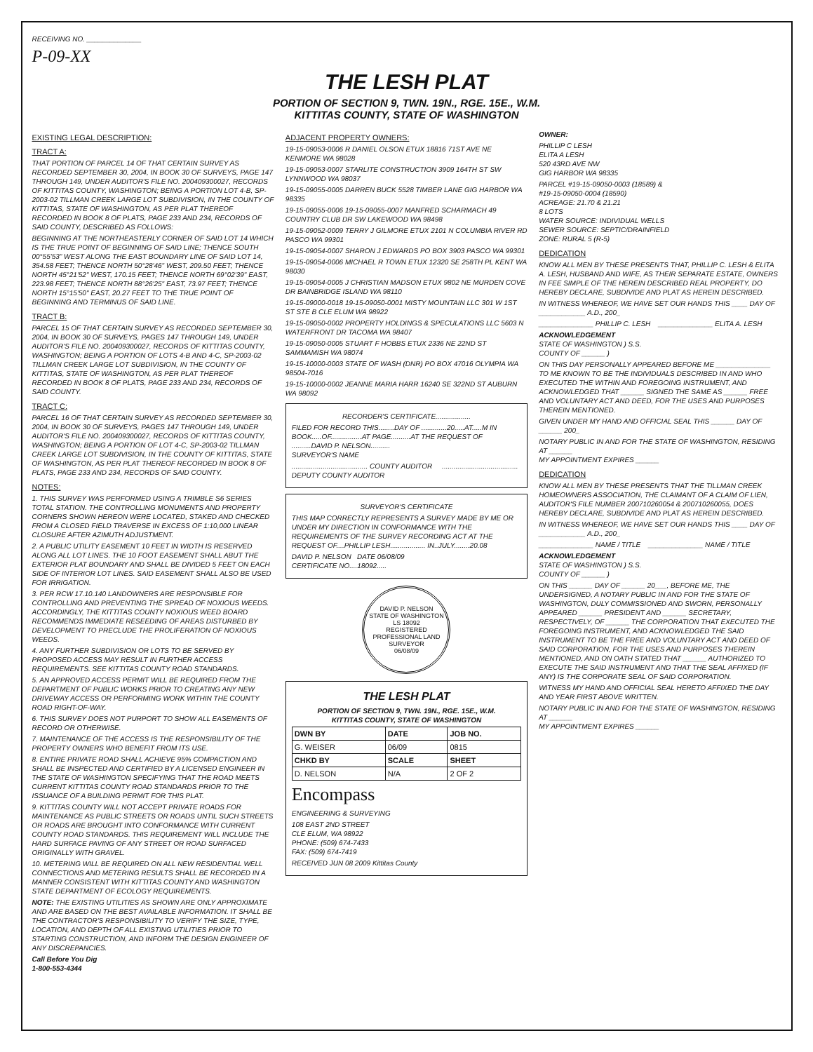RECEIVING NO. ______________
P-09-XX
THE LESH PLAT
PORTION OF SECTION 9, TWN. 19N., RGE. 15E., W.M.
KITTITAS COUNTY, STATE OF WASHINGTON
EXISTING LEGAL DESCRIPTION:
TRACT A:
THAT PORTION OF PARCEL 14 OF THAT CERTAIN SURVEY AS RECORDED SEPTEMBER 30, 2004, IN BOOK 30 OF SURVEYS, PAGE 147 THROUGH 149, UNDER AUDITOR'S FILE NO. 200409300027, RECORDS OF KITTITAS COUNTY, WASHINGTON; BEING A PORTION LOT 4-B, SP-2003-02 TILLMAN CREEK LARGE LOT SUBDIVISION, IN THE COUNTY OF KITTITAS, STATE OF WASHINGTON, AS PER PLAT THEREOF RECORDED IN BOOK 8 OF PLATS, PAGE 233 AND 234, RECORDS OF SAID COUNTY, DESCRIBED AS FOLLOWS:
BEGINNING AT THE NORTHEASTERLY CORNER OF SAID LOT 14 WHICH IS THE TRUE POINT OF BEGINNING OF SAID LINE; THENCE SOUTH 00°55'53" WEST ALONG THE EAST BOUNDARY LINE OF SAID LOT 14, 354.58 FEET; THENCE NORTH 50°28'46" WEST, 209.50 FEET; THENCE NORTH 45°21'52" WEST, 170.15 FEET; THENCE NORTH 69°02'39" EAST, 223.98 FEET; THENCE NORTH 88°26'25" EAST, 73.97 FEET; THENCE NORTH 15°15'50" EAST, 20.27 FEET TO THE TRUE POINT OF BEGINNING AND TERMINUS OF SAID LINE.
TRACT B:
PARCEL 15 OF THAT CERTAIN SURVEY AS RECORDED SEPTEMBER 30, 2004, IN BOOK 30 OF SURVEYS, PAGES 147 THROUGH 149, UNDER AUDITOR'S FILE NO. 200409300027, RECORDS OF KITTITAS COUNTY, WASHINGTON; BEING A PORTION OF LOTS 4-B AND 4-C, SP-2003-02 TILLMAN CREEK LARGE LOT SUBDIVISION, IN THE COUNTY OF KITTITAS, STATE OF WASHINGTON, AS PER PLAT THEREOF RECORDED IN BOOK 8 OF PLATS, PAGE 233 AND 234, RECORDS OF SAID COUNTY.
TRACT C:
PARCEL 16 OF THAT CERTAIN SURVEY AS RECORDED SEPTEMBER 30, 2004, IN BOOK 30 OF SURVEYS, PAGES 147 THROUGH 149, UNDER AUDITOR'S FILE NO. 200409300027, RECORDS OF KITTITAS COUNTY, WASHINGTON; BEING A PORTION OF LOT 4-C, SP-2003-02 TILLMAN CREEK LARGE LOT SUBDIVISION, IN THE COUNTY OF KITTITAS, STATE OF WASHINGTON, AS PER PLAT THEREOF RECORDED IN BOOK 8 OF PLATS, PAGE 233 AND 234, RECORDS OF SAID COUNTY.
NOTES:
1. THIS SURVEY WAS PERFORMED USING A TRIMBLE S6 SERIES TOTAL STATION. THE CONTROLLING MONUMENTS AND PROPERTY CORNERS SHOWN HEREON WERE LOCATED, STAKED AND CHECKED FROM A CLOSED FIELD TRAVERSE IN EXCESS OF 1:10,000 LINEAR CLOSURE AFTER AZIMUTH ADJUSTMENT.
2. A PUBLIC UTILITY EASEMENT 10 FEET IN WIDTH IS RESERVED ALONG ALL LOT LINES. THE 10 FOOT EASEMENT SHALL ABUT THE EXTERIOR PLAT BOUNDARY AND SHALL BE DIVIDED 5 FEET ON EACH SIDE OF INTERIOR LOT LINES. SAID EASEMENT SHALL ALSO BE USED FOR IRRIGATION.
3. PER RCW 17.10.140 LANDOWNERS ARE RESPONSIBLE FOR CONTROLLING AND PREVENTING THE SPREAD OF NOXIOUS WEEDS. ACCORDINGLY, THE KITTITAS COUNTY NOXIOUS WEED BOARD RECOMMENDS IMMEDIATE RESEEDING OF AREAS DISTURBED BY DEVELOPMENT TO PRECLUDE THE PROLIFERATION OF NOXIOUS WEEDS.
4. ANY FURTHER SUBDIVISION OR LOTS TO BE SERVED BY PROPOSED ACCESS MAY RESULT IN FURTHER ACCESS REQUIREMENTS. SEE KITTITAS COUNTY ROAD STANDARDS.
5. AN APPROVED ACCESS PERMIT WILL BE REQUIRED FROM THE DEPARTMENT OF PUBLIC WORKS PRIOR TO CREATING ANY NEW DRIVEWAY ACCESS OR PERFORMING WORK WITHIN THE COUNTY ROAD RIGHT-OF-WAY.
6. THIS SURVEY DOES NOT PURPORT TO SHOW ALL EASEMENTS OF RECORD OR OTHERWISE.
7. MAINTENANCE OF THE ACCESS IS THE RESPONSIBILITY OF THE PROPERTY OWNERS WHO BENEFIT FROM ITS USE.
8. ENTIRE PRIVATE ROAD SHALL ACHIEVE 95% COMPACTION AND SHALL BE INSPECTED AND CERTIFIED BY A LICENSED ENGINEER IN THE STATE OF WASHINGTON SPECIFYING THAT THE ROAD MEETS CURRENT KITTITAS COUNTY ROAD STANDARDS PRIOR TO THE ISSUANCE OF A BUILDING PERMIT FOR THIS PLAT.
9. KITTITAS COUNTY WILL NOT ACCEPT PRIVATE ROADS FOR MAINTENANCE AS PUBLIC STREETS OR ROADS UNTIL SUCH STREETS OR ROADS ARE BROUGHT INTO CONFORMANCE WITH CURRENT COUNTY ROAD STANDARDS. THIS REQUIREMENT WILL INCLUDE THE HARD SURFACE PAVING OF ANY STREET OR ROAD SURFACED ORIGINALLY WITH GRAVEL.
10. METERING WILL BE REQUIRED ON ALL NEW RESIDENTIAL WELL CONNECTIONS AND METERING RESULTS SHALL BE RECORDED IN A MANNER CONSISTENT WITH KITTITAS COUNTY AND WASHINGTON STATE DEPARTMENT OF ECOLOGY REQUIREMENTS.
NOTE: THE EXISTING UTILITIES AS SHOWN ARE ONLY APPROXIMATE AND ARE BASED ON THE BEST AVAILABLE INFORMATION. IT SHALL BE THE CONTRACTOR'S RESPONSIBILITY TO VERIFY THE SIZE, TYPE, LOCATION, AND DEPTH OF ALL EXISTING UTILITIES PRIOR TO STARTING CONSTRUCTION, AND INFORM THE DESIGN ENGINEER OF ANY DISCREPANCIES.
Call Before You Dig
1-800-553-4344
ADJACENT PROPERTY OWNERS:
19-15-09053-0006 R DANIEL OLSON ETUX 18816 71ST AVE NE KENMORE WA 98028
19-15-09053-0007 STARLITE CONSTRUCTION 3909 164TH ST SW LYNNWOOD WA 98037
19-15-09055-0005 DARREN BUCK 5528 TIMBER LANE GIG HARBOR WA 98335
19-15-09055-0006 19-15-09055-0007 MANFRED SCHARMACH 49 COUNTRY CLUB DR SW LAKEWOOD WA 98498
19-15-09052-0009 TERRY J GILMORE ETUX 2101 N COLUMBIA RIVER RD PASCO WA 99301
19-15-09054-0007 SHARON J EDWARDS PO BOX 3903 PASCO WA 99301
19-15-09054-0006 MICHAEL R TOWN ETUX 12320 SE 258TH PL KENT WA 98030
19-15-09054-0005 J CHRISTIAN MADSON ETUX 9802 NE MURDEN COVE DR BAINBRIDGE ISLAND WA 98110
19-15-09000-0018 19-15-09050-0001 MISTY MOUNTAIN LLC 301 W 1ST ST STE B CLE ELUM WA 98922
19-15-09050-0002 PROPERTY HOLDINGS & SPECULATIONS LLC 5603 N WATERFRONT DR TACOMA WA 98407
19-15-09050-0005 STUART F HOBBS ETUX 2336 NE 22ND ST SAMMAMISH WA 98074
19-15-10000-0003 STATE OF WASH (DNR) PO BOX 47016 OLYMPIA WA 98504-7016
19-15-10000-0002 JEANNE MARIA HARR 16240 SE 322ND ST AUBURN WA 98092
RECORDER'S CERTIFICATE..................
FILED FOR RECORD THIS........DAY OF .............20.....AT.....M IN BOOK.....OF................AT PAGE..........AT THE REQUEST OF ..........DAVID P. NELSON..........
SURVEYOR'S NAME
....................................... COUNTY AUDITOR ....................................... DEPUTY COUNTY AUDITOR
SURVEYOR'S CERTIFICATE
THIS MAP CORRECTLY REPRESENTS A SURVEY MADE BY ME OR UNDER MY DIRECTION IN CONFORMANCE WITH THE REQUIREMENTS OF THE SURVEY RECORDING ACT AT THE REQUEST OF....PHILLIP LESH.................. IN..JULY........20.08
DAVID P. NELSON DATE 06/08/09
CERTIFICATE NO....18092.....
DAVID P. NELSON
STATE OF WASHINGTON
LS 18092
REGISTERED PROFESSIONAL LAND SURVEYOR
06/08/09
THE LESH PLAT
PORTION OF SECTION 9, TWN. 19N., RGE. 15E., W.M.
KITTITAS COUNTY, STATE OF WASHINGTON
| DWN BY | DATE | JOB NO. |
| --- | --- | --- |
| G. WEISER | 06/09 | 0815 |
| CHKD BY | SCALE | SHEET |
| D. NELSON | N/A | 2 OF 2 |
Encompass
ENGINEERING & SURVEYING
108 EAST 2ND STREET
CLE ELUM, WA 98922
PHONE: (509) 674-7433
FAX: (509) 674-7419
RECEIVED JUN 08 2009 Kittitas County
OWNER:
PHILLIP C LESH
ELITA A LESH
520 43RD AVE NW
GIG HARBOR WA 98335
PARCEL #19-15-09050-0003 (18589) &
#19-15-09050-0004 (18590)
ACREAGE: 21.70 & 21.21
8 LOTS
WATER SOURCE: INDIVIDUAL WELLS
SEWER SOURCE: SEPTIC/DRAINFIELD
ZONE: RURAL 5 (R-5)
DEDICATION
KNOW ALL MEN BY THESE PRESENTS THAT, PHILLIP C. LESH & ELITA A. LESH, HUSBAND AND WIFE, AS THEIR SEPARATE ESTATE, OWNERS IN FEE SIMPLE OF THE HEREIN DESCRIBED REAL PROPERTY, DO HEREBY DECLARE, SUBDIVIDE AND PLAT AS HEREIN DESCRIBED.
IN WITNESS WHEREOF, WE HAVE SET OUR HANDS THIS ____ DAY OF ____________ A.D., 200_
______________ PHILLIP C. LESH ______________ ELITA A. LESH
ACKNOWLEDGEMENT
STATE OF WASHINGTON ) S.S.
COUNTY OF ______ )
ON THIS DAY PERSONALLY APPEARED BEFORE ME ______________ TO ME KNOWN TO BE THE INDIVIDUALS DESCRIBED IN AND WHO EXECUTED THE WITHIN AND FOREGOING INSTRUMENT, AND ACKNOWLEDGED THAT ______ SIGNED THE SAME AS ______ FREE AND VOLUNTARY ACT AND DEED, FOR THE USES AND PURPOSES THEREIN MENTIONED.
GIVEN UNDER MY HAND AND OFFICIAL SEAL THIS ______ DAY OF ______ 200_
NOTARY PUBLIC IN AND FOR THE STATE OF WASHINGTON, RESIDING AT ______
MY APPOINTMENT EXPIRES ______
DEDICATION
KNOW ALL MEN BY THESE PRESENTS THAT THE TILLMAN CREEK HOMEOWNERS ASSOCIATION, THE CLAIMANT OF A CLAIM OF LIEN, AUDITOR'S FILE NUMBER 200710260054 & 200710260055, DOES HEREBY DECLARE, SUBDIVIDE AND PLAT AS HEREIN DESCRIBED.
IN WITNESS WHEREOF, WE HAVE SET OUR HANDS THIS ____ DAY OF ____________ A.D., 200_
______________ NAME / TITLE ______________ NAME / TITLE
ACKNOWLEDGEMENT
STATE OF WASHINGTON ) S.S.
COUNTY OF ______ )
ON THIS ______ DAY OF ______ 20___, BEFORE ME, THE UNDERSIGNED, A NOTARY PUBLIC IN AND FOR THE STATE OF WASHINGTON, DULY COMMISSIONED AND SWORN, PERSONALLY APPEARED ______ PRESIDENT AND ______ SECRETARY, RESPECTIVELY, OF ______ THE CORPORATION THAT EXECUTED THE FOREGOING INSTRUMENT, AND ACKNOWLEDGED THE SAID INSTRUMENT TO BE THE FREE AND VOLUNTARY ACT AND DEED OF SAID CORPORATION, FOR THE USES AND PURPOSES THEREIN MENTIONED, AND ON OATH STATED THAT ______ AUTHORIZED TO EXECUTE THE SAID INSTRUMENT AND THAT THE SEAL AFFIXED (IF ANY) IS THE CORPORATE SEAL OF SAID CORPORATION.
WITNESS MY HAND AND OFFICIAL SEAL HERETO AFFIXED THE DAY AND YEAR FIRST ABOVE WRITTEN.
NOTARY PUBLIC IN AND FOR THE STATE OF WASHINGTON, RESIDING AT ______
MY APPOINTMENT EXPIRES ______